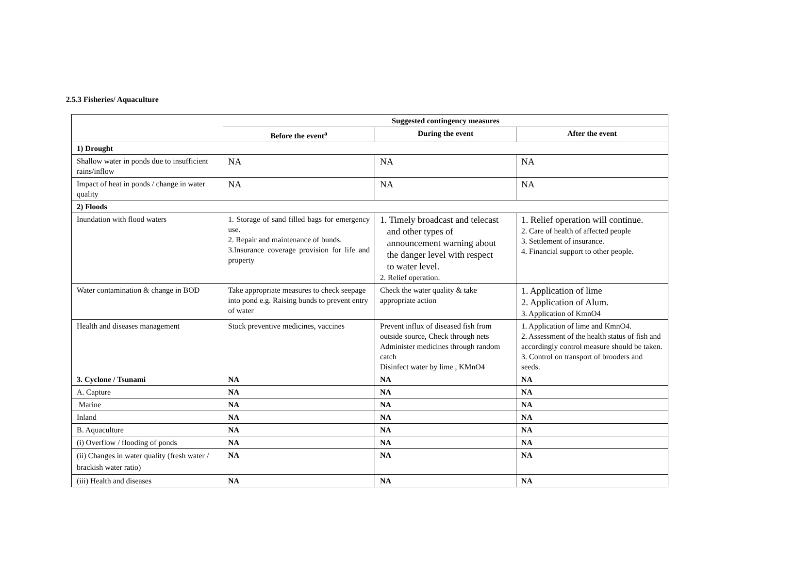2.5.3 Fisheries/ Aquaculture
| | Suggested contingency measures | | |
| | Before the event<sup>a</sup> | During the event | After the event |
| 1) Drought | | | |
| Shallow water in ponds due to insufficient rains/inflow | NA | NA | NA |
| Impact of heat in ponds / change in water quality | NA | NA | NA |
| 2) Floods | | | |
| Inundation with flood waters | 1. Storage of sand filled bags for emergency use. 2. Repair and maintenance of bunds. 3.Insurance coverage provision for life and property | 1. Timely broadcast and telecast and other types of announcement warning about the danger level with respect to water level. 2. Relief operation. | 1. Relief operation will continue. 2. Care of health of affected people 3. Settlement of insurance. 4. Financial support to other people. |
| Water contamination & change in BOD | Take appropriate measures to check seepage into pond e.g. Raising bunds to prevent entry of water | Check the water quality & take appropriate action | 1. Application of lime 2. Application of Alum. 3. Application of KmnO4 |
| Health and diseases management | Stock preventive medicines, vaccines | Prevent influx of diseased fish from outside source, Check through nets Administer medicines through random catch Disinfect water by lime , KMnO4 | 1. Application of lime and KmnO4. 2. Assessment of the health status of fish and accordingly control measure should be taken. 3. Control on transport of brooders and seeds. |
| 3. Cyclone / Tsunami | NA | NA | NA |
| A. Capture | NA | NA | NA |
| Marine | NA | NA | NA |
| Inland | NA | NA | NA |
| B. Aquaculture | NA | NA | NA |
| (i) Overflow / flooding of ponds | NA | NA | NA |
| (ii) Changes in water quality (fresh water / brackish water ratio) | NA | NA | NA |
| (iii) Health and diseases | NA | NA | NA |